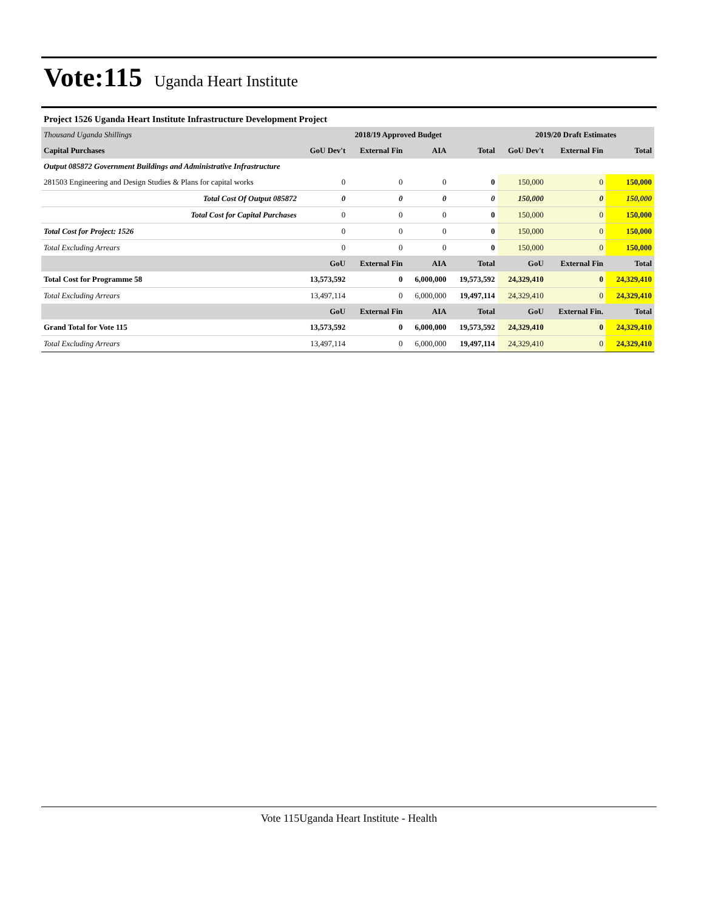Vote:115 Uganda Heart Institute
Project 1526 Uganda Heart Institute Infrastructure Development Project
| Thousand Uganda Shillings | 2018/19 Approved Budget | | | | 2019/20 Draft Estimates | | |
| Capital Purchases | GoU Dev't | External Fin | AIA | Total | GoU Dev't | External Fin | Total |
| Output 085872 Government Buildings and Administrative Infrastructure | | | | | | | |
| 281503 Engineering and Design Studies & Plans for capital works | 0 | 0 | 0 | 0 | 150,000 | 0 | 150,000 |
| Total Cost Of Output 085872 | 0 | 0 | 0 | 0 | 150,000 | 0 | 150,000 |
| Total Cost for Capital Purchases | 0 | 0 | 0 | 0 | 150,000 | 0 | 150,000 |
| Total Cost for Project: 1526 | 0 | 0 | 0 | 0 | 150,000 | 0 | 150,000 |
| Total Excluding Arrears | 0 | 0 | 0 | 0 | 150,000 | 0 | 150,000 |
| | GoU | External Fin | AIA | Total | GoU | External Fin | Total |
| Total Cost for Programme 58 | 13,573,592 | 0 | 6,000,000 | 19,573,592 | 24,329,410 | 0 | 24,329,410 |
| Total Excluding Arrears | 13,497,114 | 0 | 6,000,000 | 19,497,114 | 24,329,410 | 0 | 24,329,410 |
| | GoU | External Fin | AIA | Total | GoU | External Fin. | Total |
| Grand Total for Vote 115 | 13,573,592 | 0 | 6,000,000 | 19,573,592 | 24,329,410 | 0 | 24,329,410 |
| Total Excluding Arrears | 13,497,114 | 0 | 6,000,000 | 19,497,114 | 24,329,410 | 0 | 24,329,410 |
Vote 115Uganda Heart Institute - Health